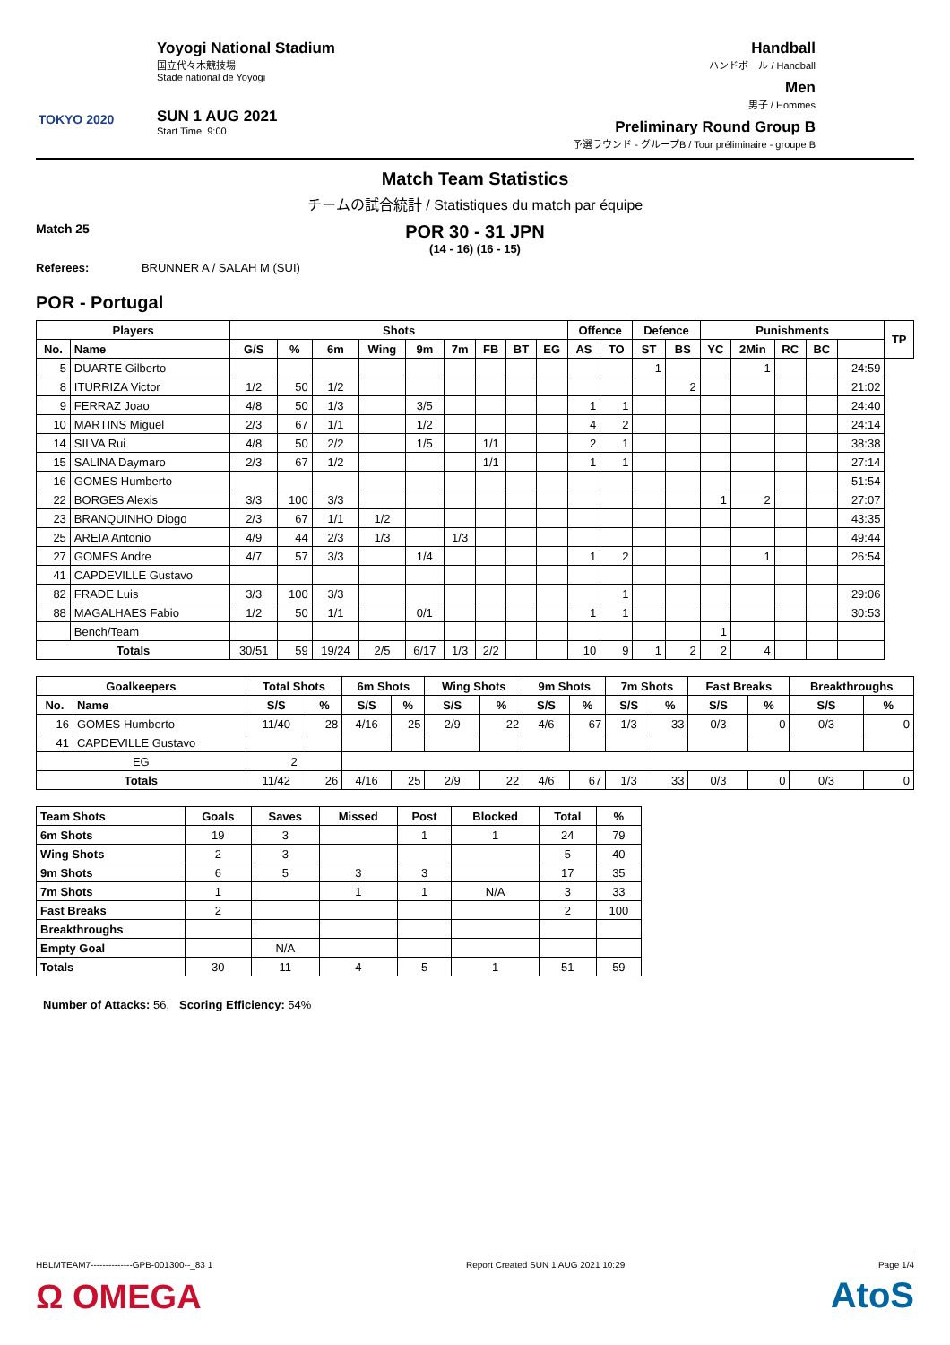TOKYO 2020
Yoyogi National Stadium
国立代々木競技場
Stade national de Yoyogi
SUN 1 AUG 2021
Start Time: 9:00
Handball
ハンドボール / Handball
Men
男子 / Hommes
Preliminary Round Group B
予選ラウンド - グループB / Tour préliminaire - groupe B
Match Team Statistics
チームの試合統計 / Statistiques du match par équipe
Match 25
POR 30 - 31 JPN
(14 - 16) (16 - 15)
Referees: BRUNNER A / SALAH M (SUI)
POR - Portugal
| Players | | Shots | | | | | | | | | Offence | | Defence | | Punishments | | | | | TP |
| --- | --- | --- | --- | --- | --- | --- | --- | --- | --- | --- | --- | --- | --- | --- | --- | --- | --- | --- | --- | --- |
| No. | Name | G/S | % | 6m | Wing | 9m | 7m | FB | BT | EG | AS | TO | ST | BS | YC | 2Min | RC | BC | | |
| 5 | DUARTE Gilberto | | | | | | | | | | | | 1 | | | 1 | | | 24:59 | |
| 8 | ITURRIZA Victor | 1/2 | 50 | 1/2 | | | | | | | | | | 2 | | | | | 21:02 | |
| 9 | FERRAZ Joao | 4/8 | 50 | 1/3 | | 3/5 | | | | | 1 | 1 | | | | | | | 24:40 | |
| 10 | MARTINS Miguel | 2/3 | 67 | 1/1 | | 1/2 | | | | | 4 | 2 | | | | | | | 24:14 | |
| 14 | SILVA Rui | 4/8 | 50 | 2/2 | | 1/5 | | 1/1 | | | 2 | 1 | | | | | | | 38:38 | |
| 15 | SALINA Daymaro | 2/3 | 67 | 1/2 | | | | 1/1 | | | 1 | 1 | | | | | | | 27:14 | |
| 16 | GOMES Humberto | | | | | | | | | | | | | | | | | | 51:54 | |
| 22 | BORGES Alexis | 3/3 | 100 | 3/3 | | | | | | | | | | | 1 | 2 | | | 27:07 | |
| 23 | BRANQUINHO Diogo | 2/3 | 67 | 1/1 | 1/2 | | | | | | | | | | | | | | 43:35 | |
| 25 | AREIA Antonio | 4/9 | 44 | 2/3 | 1/3 | | 1/3 | | | | | | | | | | | | 49:44 | |
| 27 | GOMES Andre | 4/7 | 57 | 3/3 | | 1/4 | | | | | 1 | 2 | | | | 1 | | | 26:54 | |
| 41 | CAPDEVILLE Gustavo | | | | | | | | | | | | | | | | | | | |
| 82 | FRADE Luis | 3/3 | 100 | 3/3 | | | | | | | | 1 | | | | | | | 29:06 | |
| 88 | MAGALHAES Fabio | 1/2 | 50 | 1/1 | | 0/1 | | | | | 1 | 1 | | | | | | | 30:53 | |
| | Bench/Team | | | | | | | | | | | | | | 1 | | | | | |
| Totals | | 30/51 | 59 | 19/24 | 2/5 | 6/17 | 1/3 | 2/2 | | | 10 | 9 | 1 | 2 | 2 | 4 | | | | |
| Goalkeepers | | Total Shots | | 6m Shots | | Wing Shots | | 9m Shots | | 7m Shots | | Fast Breaks | | Breakthroughs | |
| --- | --- | --- | --- | --- | --- | --- | --- | --- | --- | --- | --- | --- | --- | --- | --- |
| No. | Name | S/S | % | S/S | % | S/S | % | S/S | % | S/S | % | S/S | % | S/S | % |
| 16 | GOMES Humberto | 11/40 | 28 | 4/16 | 25 | 2/9 | 22 | 4/6 | 67 | 1/3 | 33 | 0/3 | 0 | 0/3 | 0 |
| 41 | CAPDEVILLE Gustavo | | | | | | | | | | | | | | |
| EG | | 2 | | | | | | | | | | | | | |
| Totals | | 11/42 | 26 | 4/16 | 25 | 2/9 | 22 | 4/6 | 67 | 1/3 | 33 | 0/3 | 0 | 0/3 | 0 |
| Team Shots | Goals | Saves | Missed | Post | Blocked | Total | % |
| --- | --- | --- | --- | --- | --- | --- | --- |
| 6m Shots | 19 | 3 | | 1 | 1 | 24 | 79 |
| Wing Shots | 2 | 3 | | | | 5 | 40 |
| 9m Shots | 6 | 5 | 3 | 3 | | 17 | 35 |
| 7m Shots | 1 | | 1 | 1 | N/A | 3 | 33 |
| Fast Breaks | 2 | | | | | 2 | 100 |
| Breakthroughs | | | | | | | |
| Empty Goal | | N/A | | | | | |
| Totals | 30 | 11 | 4 | 5 | 1 | 51 | 59 |
Number of Attacks: 56, Scoring Efficiency: 54%
HBLMTEAM7--------------GPB-001300--_83 1 Report Created SUN 1 AUG 2021 10:29 Page 1/4
Ω OMEGA AtoS